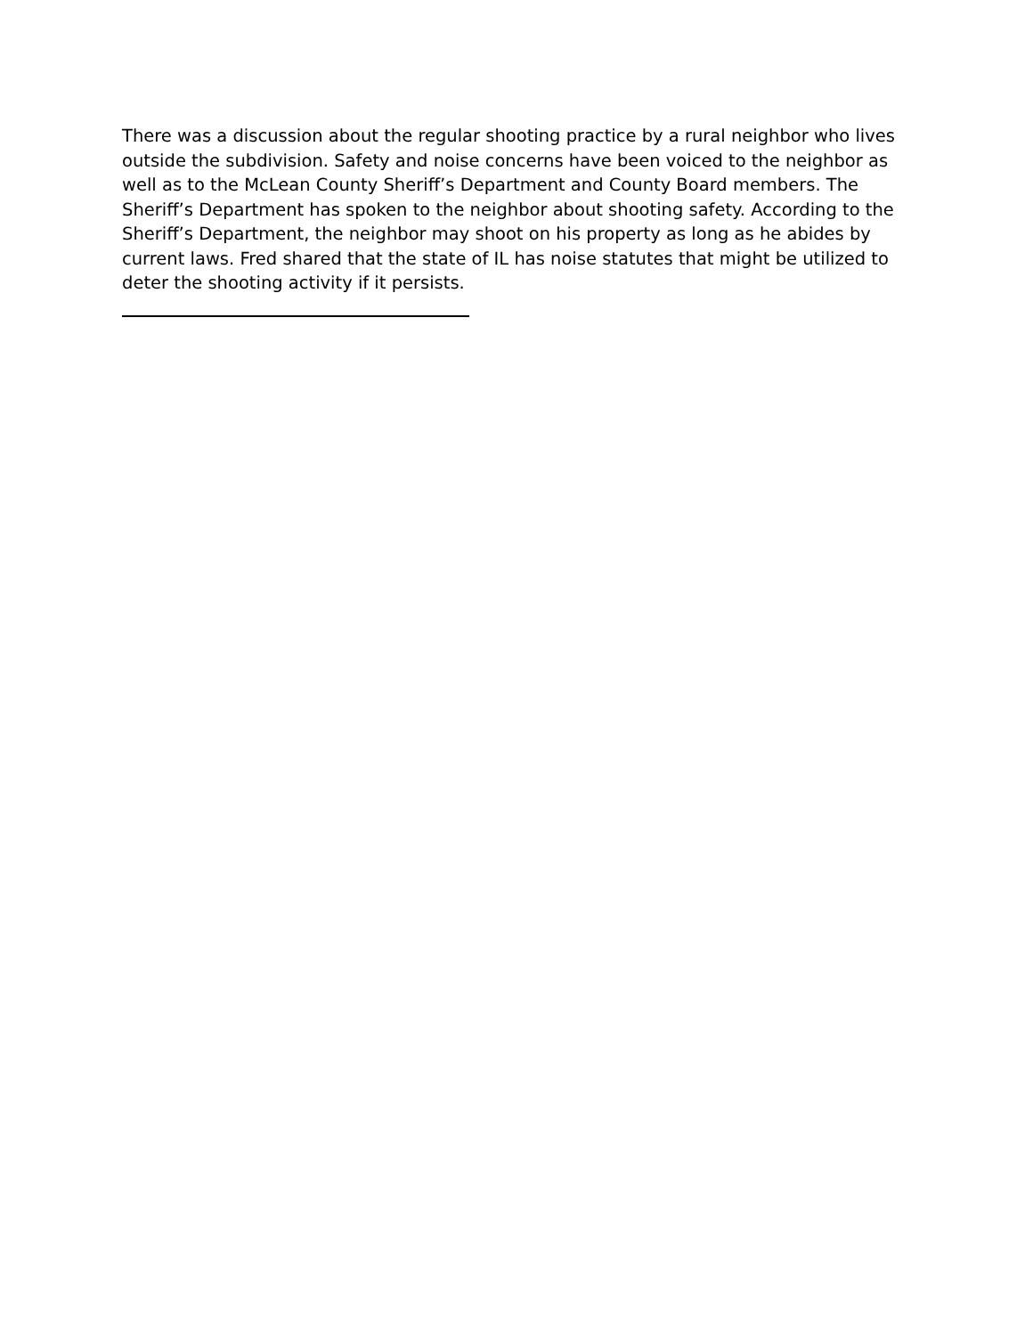There was a discussion about the regular shooting practice by a rural neighbor who lives outside the subdivision. Safety and noise concerns have been voiced to the neighbor as well as to the McLean County Sheriff’s Department and County Board members. The Sheriff’s Department has spoken to the neighbor about shooting safety. According to the Sheriff’s Department, the neighbor may shoot on his property as long as he abides by current laws. Fred shared that the state of IL has noise statutes that might be utilized to deter the shooting activity if it persists.